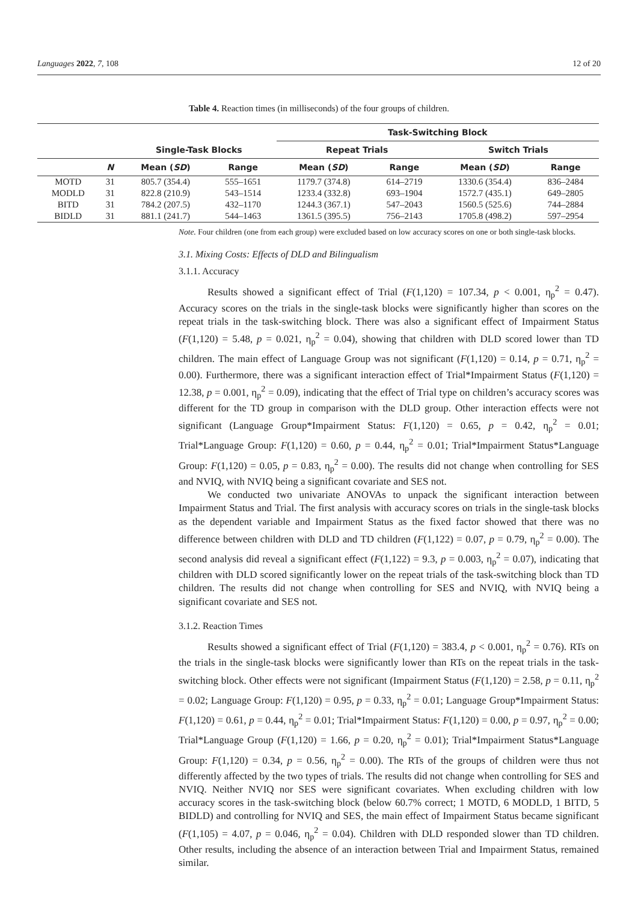Languages 2022, 7, 108 12 of 20
Table 4. Reaction times (in milliseconds) of the four groups of children.
| | | | | Task-Switching Block | | | |
| --- | --- | --- | --- | --- | --- | --- | --- |
| | | Single-Task Blocks | | Repeat Trials | | Switch Trials | |
| | N | Mean ( SD ) | Range | Mean ( SD ) | Range | Mean ( SD ) | Range |
| MOTD | 31 | 805.7 (354.4) | 555–1651 | 1179.7 (374.8) | 614–2719 | 1330.6 (354.4) | 836–2484 |
| MODLD | 31 | 822.8 (210.9) | 543–1514 | 1233.4 (332.8) | 693–1904 | 1572.7 (435.1) | 649–2805 |
| BITD | 31 | 784.2 (207.5) | 432–1170 | 1244.3 (367.1) | 547–2043 | 1560.5 (525.6) | 744–2884 |
| BIDLD | 31 | 881.1 (241.7) | 544–1463 | 1361.5 (395.5) | 756–2143 | 1705.8 (498.2) | 597–2954 |
Note. Four children (one from each group) were excluded based on low accuracy scores on one or both single-task blocks.
3.1. Mixing Costs: Effects of DLD and Bilingualism
3.1.1. Accuracy
Results showed a significant effect of Trial (F(1,120) = 107.34, p < 0.001, η<sub>p</sub><sup>2</sup> = 0.47). Accuracy scores on the trials in the single-task blocks were significantly higher than scores on the repeat trials in the task-switching block. There was also a significant effect of Impairment Status (F(1,120) = 5.48, p = 0.021, η<sub>p</sub><sup>2</sup> = 0.04), showing that children with DLD scored lower than TD children. The main effect of Language Group was not significant (F(1,120) = 0.14, p = 0.71, η<sub>p</sub><sup>2</sup> = 0.00). Furthermore, there was a significant interaction effect of Trial*Impairment Status (F(1,120) = 12.38, p = 0.001, η<sub>p</sub><sup>2</sup> = 0.09), indicating that the effect of Trial type on children’s accuracy scores was different for the TD group in comparison with the DLD group. Other interaction effects were not significant (Language Group*Impairment Status: F(1,120) = 0.65, p = 0.42, η<sub>p</sub><sup>2</sup> = 0.01; Trial*Language Group: F(1,120) = 0.60, p = 0.44, η<sub>p</sub><sup>2</sup> = 0.01; Trial*Impairment Status*Language Group: F(1,120) = 0.05, p = 0.83, η<sub>p</sub><sup>2</sup> = 0.00). The results did not change when controlling for SES and NVIQ, with NVIQ being a significant covariate and SES not.
We conducted two univariate ANOVAs to unpack the significant interaction between Impairment Status and Trial. The first analysis with accuracy scores on trials in the single-task blocks as the dependent variable and Impairment Status as the fixed factor showed that there was no difference between children with DLD and TD children (F(1,122) = 0.07, p = 0.79, η<sub>p</sub><sup>2</sup> = 0.00). The second analysis did reveal a significant effect (F(1,122) = 9.3, p = 0.003, η<sub>p</sub><sup>2</sup> = 0.07), indicating that children with DLD scored significantly lower on the repeat trials of the task-switching block than TD children. The results did not change when controlling for SES and NVIQ, with NVIQ being a significant covariate and SES not.
3.1.2. Reaction Times
Results showed a significant effect of Trial (F(1,120) = 383.4, p < 0.001, η<sub>p</sub><sup>2</sup> = 0.76). RTs on the trials in the single-task blocks were significantly lower than RTs on the repeat trials in the task-switching block. Other effects were not significant (Impairment Status (F(1,120) = 2.58, p = 0.11, η<sub>p</sub><sup>2</sup> = 0.02; Language Group: F(1,120) = 0.95, p = 0.33, η<sub>p</sub><sup>2</sup> = 0.01; Language Group*Impairment Status: F(1,120) = 0.61, p = 0.44, η<sub>p</sub><sup>2</sup> = 0.01; Trial*Impairment Status: F(1,120) = 0.00, p = 0.97, η<sub>p</sub><sup>2</sup> = 0.00; Trial*Language Group (F(1,120) = 1.66, p = 0.20, η<sub>p</sub><sup>2</sup> = 0.01); Trial*Impairment Status*Language Group: F(1,120) = 0.34, p = 0.56, η<sub>p</sub><sup>2</sup> = 0.00). The RTs of the groups of children were thus not differently affected by the two types of trials. The results did not change when controlling for SES and NVIQ. Neither NVIQ nor SES were significant covariates. When excluding children with low accuracy scores in the task-switching block (below 60.7% correct; 1 MOTD, 6 MODLD, 1 BITD, 5 BIDLD) and controlling for NVIQ and SES, the main effect of Impairment Status became significant (F(1,105) = 4.07, p = 0.046, η<sub>p</sub><sup>2</sup> = 0.04). Children with DLD responded slower than TD children. Other results, including the absence of an interaction between Trial and Impairment Status, remained similar.